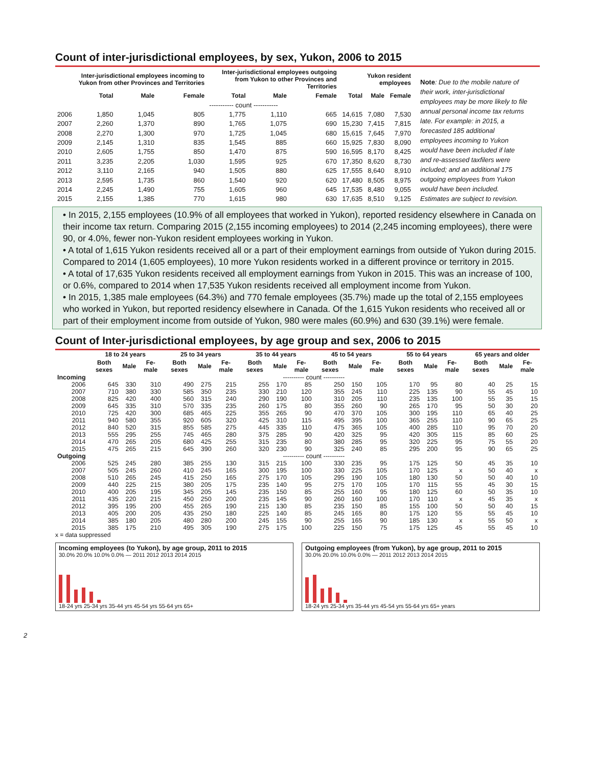Count of inter-jurisdictional employees, by sex, Yukon, 2006 to 2015
| | Inter-jurisdictional employees incoming to Yukon from other Provinces and Territories | | | Inter-jurisdictional employees outgoing from Yukon to other Provinces and Territories | | | Yukon resident employees | | |
| --- | --- | --- | --- | --- | --- | --- | --- | --- | --- |
| | Total | Male | Female | Total | Male | Female | Total | Male | Female |
| | ----------- count ----------- | | | | | | | | |
| 2006 | 1,850 | 1,045 | 805 | 1,775 | 1,110 | 665 | 14,615 | 7,080 | 7,530 |
| 2007 | 2,260 | 1,370 | 890 | 1,765 | 1,075 | 690 | 15,230 | 7,415 | 7,815 |
| 2008 | 2,270 | 1,300 | 970 | 1,725 | 1,045 | 680 | 15,615 | 7,645 | 7,970 |
| 2009 | 2,145 | 1,310 | 835 | 1,545 | 885 | 660 | 15,925 | 7,830 | 8,090 |
| 2010 | 2,605 | 1,755 | 850 | 1,470 | 875 | 590 | 16,595 | 8,170 | 8,425 |
| 2011 | 3,235 | 2,205 | 1,030 | 1,595 | 925 | 670 | 17,350 | 8,620 | 8,730 |
| 2012 | 3,110 | 2,165 | 940 | 1,505 | 880 | 625 | 17,555 | 8,640 | 8,910 |
| 2013 | 2,595 | 1,735 | 860 | 1,540 | 920 | 620 | 17,480 | 8,505 | 8,975 |
| 2014 | 2,245 | 1,490 | 755 | 1,605 | 960 | 645 | 17,535 | 8,480 | 9,055 |
| 2015 | 2,155 | 1,385 | 770 | 1,615 | 980 | 630 | 17,635 | 8,510 | 9,125 |
Note: Due to the mobile nature of their work, inter-jurisdictional employees may be more likely to file annual personal income tax returns late. For example: in 2015, a forecasted 185 additional employees incoming to Yukon would have been included if late and re-assessed taxfilers were included; and an additional 175 outgoing employees from Yukon would have been included. Estimates are subject to revision.
• In 2015, 2,155 employees (10.9% of all employees that worked in Yukon), reported residency elsewhere in Canada on their income tax return. Comparing 2015 (2,155 incoming employees) to 2014 (2,245 incoming employees), there were 90, or 4.0%, fewer non-Yukon resident employees working in Yukon.
• A total of 1,615 Yukon residents received all or a part of their employment earnings from outside of Yukon during 2015. Compared to 2014 (1,605 employees), 10 more Yukon residents worked in a different province or territory in 2015.
• A total of 17,635 Yukon residents received all employment earnings from Yukon in 2015. This was an increase of 100, or 0.6%, compared to 2014 when 17,535 Yukon residents received all employment income from Yukon.
• In 2015, 1,385 male employees (64.3%) and 770 female employees (35.7%) made up the total of 2,155 employees who worked in Yukon, but reported residency elsewhere in Canada. Of the 1,615 Yukon residents who received all or part of their employment income from outside of Yukon, 980 were males (60.9%) and 630 (39.1%) were female.
Count of Inter-jurisdictional employees, by age group and sex, 2006 to 2015
| | 18 to 24 years | | | 25 to 34 years | | | 35 to 44 years | | | 45 to 54 years | | | 55 to 64 years | | | 65 years and older | | |
| --- | --- | --- | --- | --- | --- | --- | --- | --- | --- | --- | --- | --- | --- | --- | --- | --- | --- | --- |
| | Both sexes | Male | Fe-male | Both sexes | Male | Fe-male | Both sexes | Male | Fe-male | Both sexes | Male | Fe-male | Both sexes | Male | Fe-male | Both sexes | Male | Fe-male |
| Incoming | ---------- count ---------- | | | | | | | | | | | | | | | | | |
| 2006 | 645 | 330 | 310 | 490 | 275 | 215 | 255 | 170 | 85 | 250 | 150 | 105 | 170 | 95 | 80 | 40 | 25 | 15 |
| 2007 | 710 | 380 | 330 | 585 | 350 | 235 | 330 | 210 | 120 | 355 | 245 | 110 | 225 | 135 | 90 | 55 | 45 | 10 |
| 2008 | 825 | 420 | 400 | 560 | 315 | 240 | 290 | 190 | 100 | 310 | 205 | 110 | 235 | 135 | 100 | 55 | 35 | 15 |
| 2009 | 645 | 335 | 310 | 570 | 335 | 235 | 260 | 175 | 80 | 355 | 260 | 90 | 265 | 170 | 95 | 50 | 30 | 20 |
| 2010 | 725 | 420 | 300 | 685 | 465 | 225 | 355 | 265 | 90 | 470 | 370 | 105 | 300 | 195 | 110 | 65 | 40 | 25 |
| 2011 | 940 | 580 | 355 | 920 | 605 | 320 | 425 | 310 | 115 | 495 | 395 | 100 | 365 | 255 | 110 | 90 | 65 | 25 |
| 2012 | 840 | 520 | 315 | 855 | 585 | 275 | 445 | 335 | 110 | 475 | 365 | 105 | 400 | 285 | 110 | 95 | 70 | 20 |
| 2013 | 555 | 295 | 255 | 745 | 465 | 280 | 375 | 285 | 90 | 420 | 325 | 95 | 420 | 305 | 115 | 85 | 60 | 25 |
| 2014 | 470 | 265 | 205 | 680 | 425 | 255 | 315 | 235 | 80 | 380 | 285 | 95 | 320 | 225 | 95 | 75 | 55 | 20 |
| 2015 | 475 | 265 | 215 | 645 | 390 | 260 | 320 | 230 | 90 | 325 | 240 | 85 | 295 | 200 | 95 | 90 | 65 | 25 |
| Outgoing | ---------- count ---------- | | | | | | | | | | | | | | | | | |
| 2006 | 525 | 245 | 280 | 385 | 255 | 130 | 315 | 215 | 100 | 330 | 235 | 95 | 175 | 125 | 50 | 45 | 35 | 10 |
| 2007 | 505 | 245 | 260 | 410 | 245 | 165 | 300 | 195 | 100 | 330 | 225 | 105 | 170 | 125 | x | 50 | 40 | x |
| 2008 | 510 | 265 | 245 | 415 | 250 | 165 | 275 | 170 | 105 | 295 | 190 | 105 | 180 | 130 | 50 | 50 | 40 | 10 |
| 2009 | 440 | 225 | 215 | 380 | 205 | 175 | 235 | 140 | 95 | 275 | 170 | 105 | 170 | 115 | 55 | 45 | 30 | 15 |
| 2010 | 400 | 205 | 195 | 345 | 205 | 145 | 235 | 150 | 85 | 255 | 160 | 95 | 180 | 125 | 60 | 50 | 35 | 10 |
| 2011 | 435 | 220 | 215 | 450 | 250 | 200 | 235 | 145 | 90 | 260 | 160 | 100 | 170 | 110 | x | 45 | 35 | x |
| 2012 | 395 | 195 | 200 | 455 | 265 | 190 | 215 | 130 | 85 | 235 | 150 | 85 | 155 | 100 | 50 | 50 | 40 | 15 |
| 2013 | 405 | 200 | 205 | 435 | 250 | 180 | 225 | 140 | 85 | 245 | 165 | 80 | 175 | 120 | 55 | 55 | 45 | 10 |
| 2014 | 385 | 180 | 205 | 480 | 280 | 200 | 245 | 155 | 90 | 255 | 165 | 90 | 185 | 130 | x | 55 | 50 | x |
| 2015 | 385 | 175 | 210 | 495 | 305 | 190 | 275 | 175 | 100 | 225 | 150 | 75 | 175 | 125 | 45 | 55 | 45 | 10 |
x = data suppressed
Incoming employees (to Yukon), by age group, 2011 to 2015
30.0% 20.0% 10.0% 0.0% — 2011 2012 2013 2014 2015
18-24 yrs 25-34 yrs 35-44 yrs 45-54 yrs 55-64 yrs 65+
Outgoing employees (from Yukon), by age group, 2011 to 2015
30.0% 20.0% 10.0% 0.0% — 2011 2012 2013 2014 2015
18-24 yrs 25-34 yrs 35-44 yrs 45-54 yrs 55-64 yrs 65+ years
2